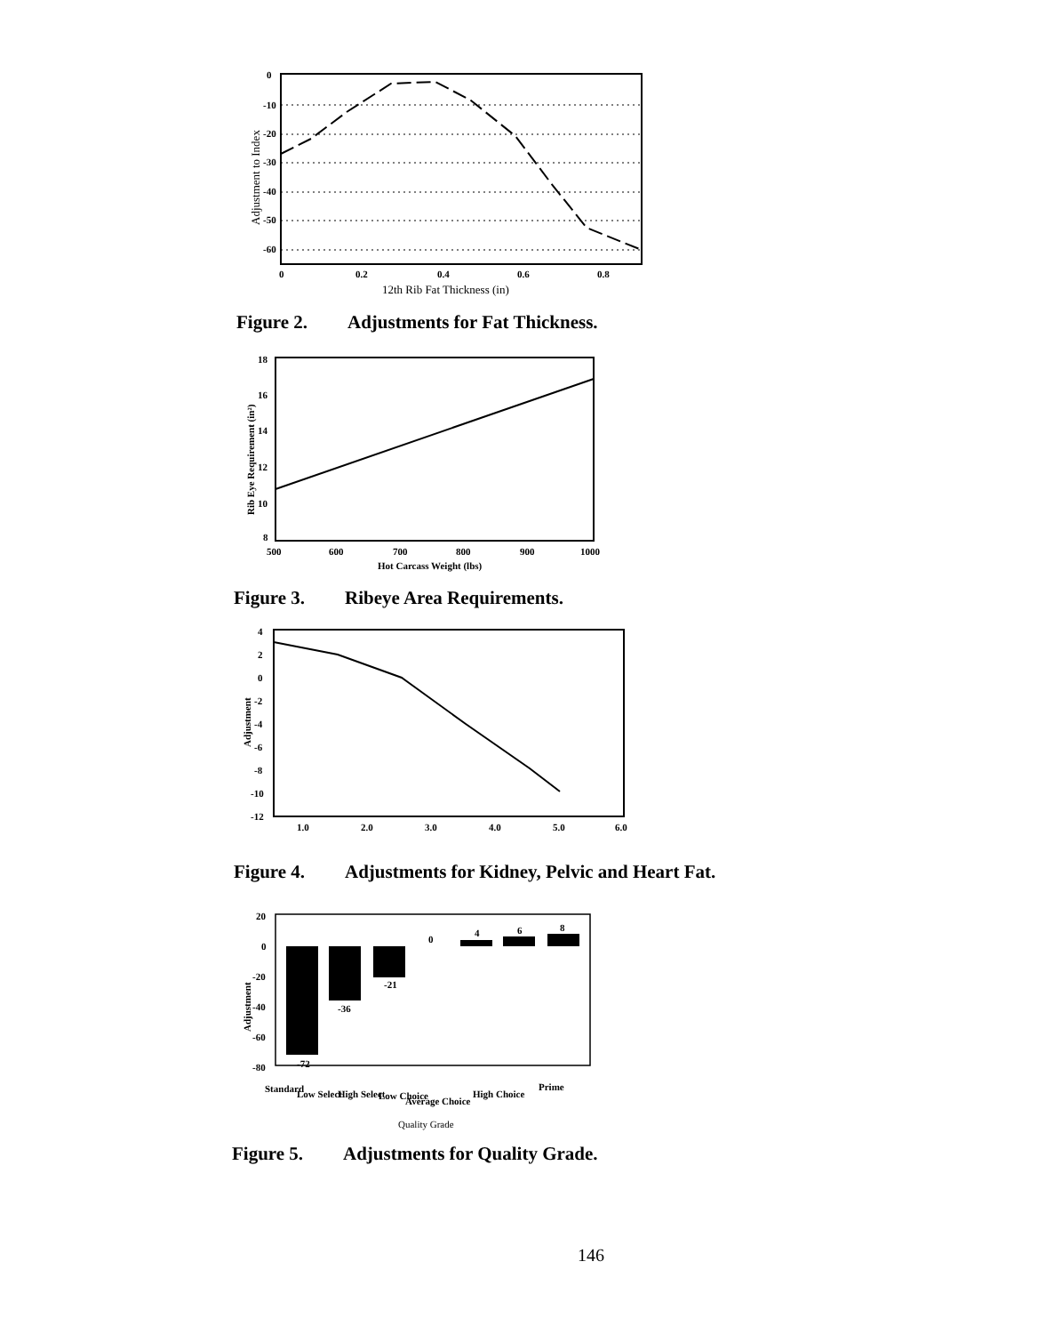0
-10
-20
-30
-40
-50
-60
0
0.2
0.4
0.6
0.8
12th Rib Fat Thickness (in)
Adjustment to Index
Figure 2. Adjustments for Fat Thickness.
18
16
14
12
10
8
500
600
700
800
900
1000
Hot Carcass Weight (lbs)
Rib Eye Requirement (in²)
Figure 3. Ribeye Area Requirements.
4
2
0
-2
-4
-6
-8
-10
-12
1.0
2.0
3.0
4.0
5.0
6.0
Adjustment
Figure 4. Adjustments for Kidney, Pelvic and Heart Fat.
20
0
-20
-40
-60
-80
-72
-36
-21
0
4
6
8
Standard
Low Select
High Select
Low Choice
Average Choice
High Choice
Prime
Quality Grade
Adjustment
Figure 5. Adjustments for Quality Grade.
146